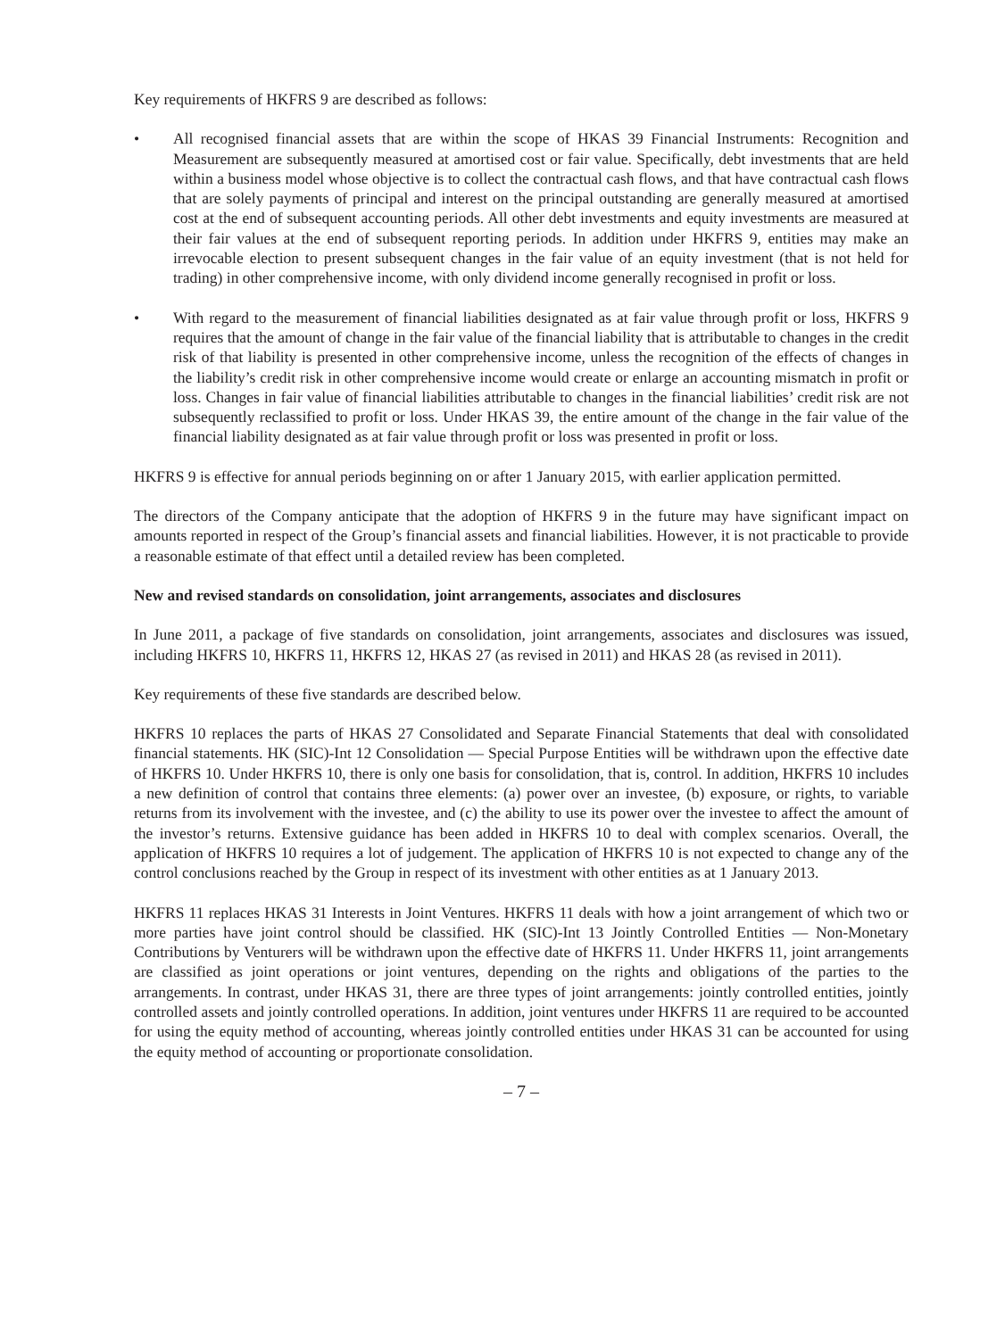Key requirements of HKFRS 9 are described as follows:
• All recognised financial assets that are within the scope of HKAS 39 Financial Instruments: Recognition and Measurement are subsequently measured at amortised cost or fair value. Specifically, debt investments that are held within a business model whose objective is to collect the contractual cash flows, and that have contractual cash flows that are solely payments of principal and interest on the principal outstanding are generally measured at amortised cost at the end of subsequent accounting periods. All other debt investments and equity investments are measured at their fair values at the end of subsequent reporting periods. In addition under HKFRS 9, entities may make an irrevocable election to present subsequent changes in the fair value of an equity investment (that is not held for trading) in other comprehensive income, with only dividend income generally recognised in profit or loss.
• With regard to the measurement of financial liabilities designated as at fair value through profit or loss, HKFRS 9 requires that the amount of change in the fair value of the financial liability that is attributable to changes in the credit risk of that liability is presented in other comprehensive income, unless the recognition of the effects of changes in the liability’s credit risk in other comprehensive income would create or enlarge an accounting mismatch in profit or loss. Changes in fair value of financial liabilities attributable to changes in the financial liabilities’ credit risk are not subsequently reclassified to profit or loss. Under HKAS 39, the entire amount of the change in the fair value of the financial liability designated as at fair value through profit or loss was presented in profit or loss.
HKFRS 9 is effective for annual periods beginning on or after 1 January 2015, with earlier application permitted.
The directors of the Company anticipate that the adoption of HKFRS 9 in the future may have significant impact on amounts reported in respect of the Group’s financial assets and financial liabilities. However, it is not practicable to provide a reasonable estimate of that effect until a detailed review has been completed.
New and revised standards on consolidation, joint arrangements, associates and disclosures
In June 2011, a package of five standards on consolidation, joint arrangements, associates and disclosures was issued, including HKFRS 10, HKFRS 11, HKFRS 12, HKAS 27 (as revised in 2011) and HKAS 28 (as revised in 2011).
Key requirements of these five standards are described below.
HKFRS 10 replaces the parts of HKAS 27 Consolidated and Separate Financial Statements that deal with consolidated financial statements. HK (SIC)-Int 12 Consolidation — Special Purpose Entities will be withdrawn upon the effective date of HKFRS 10. Under HKFRS 10, there is only one basis for consolidation, that is, control. In addition, HKFRS 10 includes a new definition of control that contains three elements: (a) power over an investee, (b) exposure, or rights, to variable returns from its involvement with the investee, and (c) the ability to use its power over the investee to affect the amount of the investor’s returns. Extensive guidance has been added in HKFRS 10 to deal with complex scenarios. Overall, the application of HKFRS 10 requires a lot of judgement. The application of HKFRS 10 is not expected to change any of the control conclusions reached by the Group in respect of its investment with other entities as at 1 January 2013.
HKFRS 11 replaces HKAS 31 Interests in Joint Ventures. HKFRS 11 deals with how a joint arrangement of which two or more parties have joint control should be classified. HK (SIC)-Int 13 Jointly Controlled Entities — Non-Monetary Contributions by Venturers will be withdrawn upon the effective date of HKFRS 11. Under HKFRS 11, joint arrangements are classified as joint operations or joint ventures, depending on the rights and obligations of the parties to the arrangements. In contrast, under HKAS 31, there are three types of joint arrangements: jointly controlled entities, jointly controlled assets and jointly controlled operations. In addition, joint ventures under HKFRS 11 are required to be accounted for using the equity method of accounting, whereas jointly controlled entities under HKAS 31 can be accounted for using the equity method of accounting or proportionate consolidation.
– 7 –